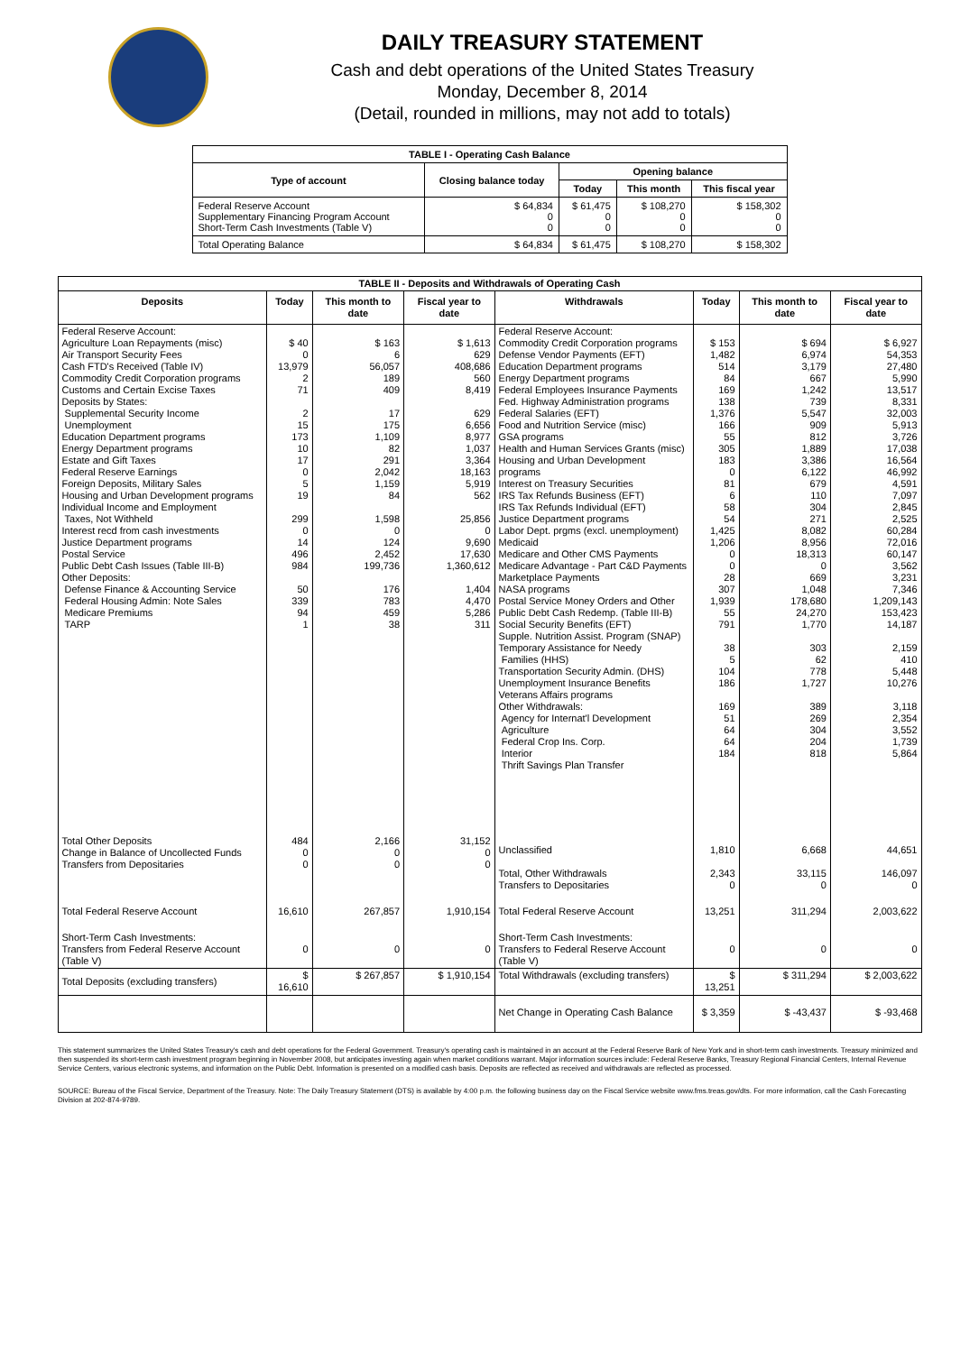DAILY TREASURY STATEMENT
Cash and debt operations of the United States Treasury
Monday, December 8, 2014
(Detail, rounded in millions, may not add to totals)
| TABLE I - Operating Cash Balance | | | | |
| Type of account | Closing balance today | Opening balance | | |
| | | Today | This month | This fiscal year |
| Federal Reserve Account Supplementary Financing Program Account Short-Term Cash Investments (Table V) | $ 64,834 0 0 | $ 61,475 0 0 | $ 108,270 0 0 | $ 158,302 0 0 |
| Total Operating Balance | $ 64,834 | $ 61,475 | $ 108,270 | $ 158,302 |
| TABLE II - Deposits and Withdrawals of Operating Cash | | | | | | | |
| Deposits | Today | This month to date | Fiscal year to date | Withdrawals | Today | This month to date | Fiscal year to date |
| Federal Reserve Account: Agriculture Loan Repayments (misc) Air Transport Security Fees Cash FTD's Received (Table IV) Commodity Credit Corporation programs Customs and Certain Excise Taxes Deposits by States: Supplemental Security Income Unemployment Education Department programs Energy Department programs Estate and Gift Taxes Federal Reserve Earnings Foreign Deposits, Military Sales Housing and Urban Development programs Individual Income and Employment Taxes, Not Withheld Interest recd from cash investments Justice Department programs Postal Service Public Debt Cash Issues (Table III-B) Other Deposits: Defense Finance & Accounting Service Federal Housing Admin: Note Sales Medicare Premiums TARP | $ 40 0 13,979 2 71 2 15 173 10 17 0 5 19 299 0 14 496 984 50 339 94 1 | $ 163 6 56,057 189 409 17 175 1,109 82 291 2,042 1,159 84 1,598 0 124 2,452 199,736 176 783 459 38 | $ 1,613 629 408,686 560 8,419 629 6,656 8,977 1,037 3,364 18,163 5,919 562 25,856 0 9,690 17,630 1,360,612 1,404 4,470 5,286 311 | Federal Reserve Account: Commodity Credit Corporation programs Defense Vendor Payments (EFT) Education Department programs Energy Department programs Federal Employees Insurance Payments Fed. Highway Administration programs Federal Salaries (EFT) Food and Nutrition Service (misc) GSA programs Health and Human Services Grants (misc) Housing and Urban Development programs Interest on Treasury Securities IRS Tax Refunds Business (EFT) IRS Tax Refunds Individual (EFT) Justice Department programs Labor Dept. prgms (excl. unemployment) Medicaid Medicare and Other CMS Payments Medicare Advantage - Part C&D Payments Marketplace Payments NASA programs Postal Service Money Orders and Other Public Debt Cash Redemp. (Table III-B) Social Security Benefits (EFT) Supple. Nutrition Assist. Program (SNAP) Temporary Assistance for Needy Families (HHS) Transportation Security Admin. (DHS) Unemployment Insurance Benefits Veterans Affairs programs Other Withdrawals: Agency for Internat'l Development Agriculture Federal Crop Ins. Corp. Interior Thrift Savings Plan Transfer | $ 153 1,482 514 84 169 138 1,376 166 55 305 183 0 81 6 58 54 1,425 1,206 0 0 28 307 1,939 55 791 38 5 104 186 169 51 64 64 184 | $ 694 6,974 3,179 667 1,242 739 5,547 909 812 1,889 3,386 6,122 679 110 304 271 8,082 8,956 18,313 0 669 1,048 178,680 24,270 1,770 303 62 778 1,727 389 269 304 204 818 | $ 6,927 54,353 27,480 5,990 13,517 8,331 32,003 5,913 3,726 17,038 16,564 46,992 4,591 7,097 2,845 2,525 60,284 72,016 60,147 3,562 3,231 7,346 1,209,143 153,423 14,187 2,159 410 5,448 10,276 3,118 2,354 3,552 1,739 5,864 |
| Total Other Deposits Change in Balance of Uncollected Funds Transfers from Depositaries | 484 0 0 | 2,166 0 0 | 31,152 0 0 | Unclassified Total, Other Withdrawals Transfers to Depositaries | 1,810 2,343 0 | 6,668 33,115 0 | 44,651 146,097 0 |
| Total Federal Reserve Account | 16,610 | 267,857 | 1,910,154 | Total Federal Reserve Account | 13,251 | 311,294 | 2,003,622 |
| Short-Term Cash Investments: Transfers from Federal Reserve Account (Table V) | 0 | 0 | 0 | Short-Term Cash Investments: Transfers to Federal Reserve Account (Table V) | 0 | 0 | 0 |
| Total Deposits (excluding transfers) | $ 16,610 | $ 267,857 | $ 1,910,154 | Total Withdrawals (excluding transfers) | $ 13,251 | $ 311,294 | $ 2,003,622 |
| | | | | Net Change in Operating Cash Balance | $ 3,359 | $ -43,437 | $ -93,468 |
This statement summarizes the United States Treasury's cash and debt operations for the Federal Government. Treasury's operating cash is maintained in an account at the Federal Reserve Bank of New York and in short-term cash investments. Treasury minimized and then suspended its short-term cash investment program beginning in November 2008, but anticipates investing again when market conditions warrant. Major information sources include: Federal Reserve Banks, Treasury Regional Financial Centers, Internal Revenue Service Centers, various electronic systems, and information on the Public Debt. Information is presented on a modified cash basis. Deposits are reflected as received and withdrawals are reflected as processed.
SOURCE: Bureau of the Fiscal Service, Department of the Treasury. Note: The Daily Treasury Statement (DTS) is available by 4:00 p.m. the following business day on the Fiscal Service website www.fms.treas.gov/dts. For more information, call the Cash Forecasting Division at 202-874-9789.